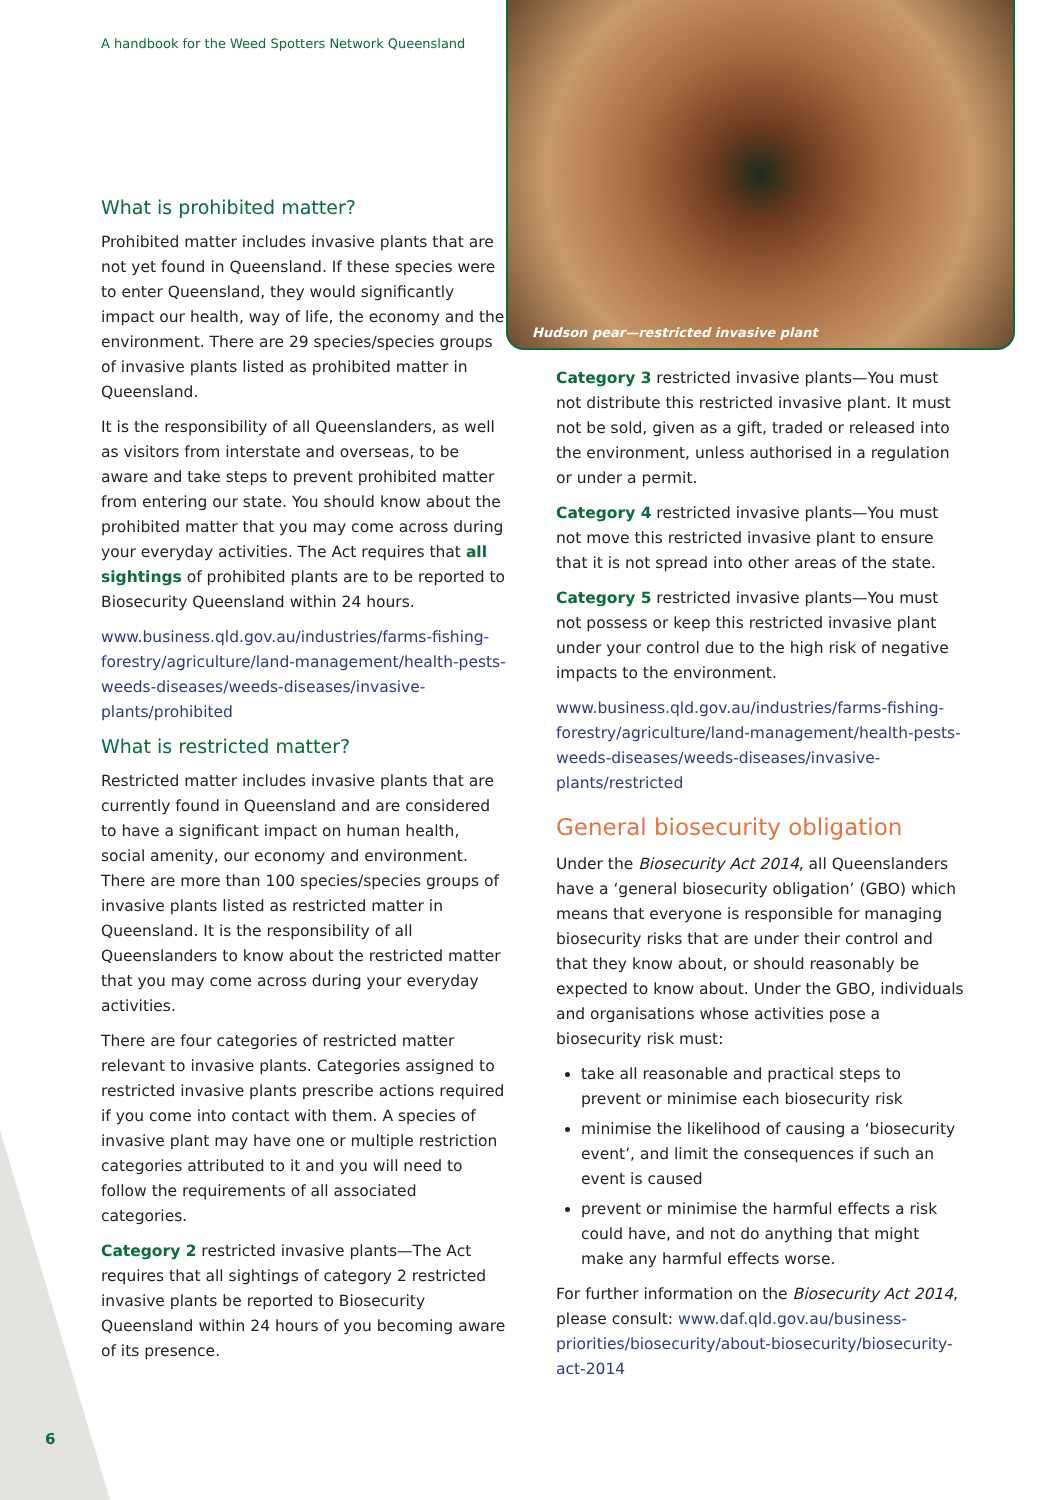A handbook for the Weed Spotters Network Queensland
What is prohibited matter?
Prohibited matter includes invasive plants that are not yet found in Queensland. If these species were to enter Queensland, they would significantly impact our health, way of life, the economy and the environment. There are 29 species/species groups of invasive plants listed as prohibited matter in Queensland.
It is the responsibility of all Queenslanders, as well as visitors from interstate and overseas, to be aware and take steps to prevent prohibited matter from entering our state. You should know about the prohibited matter that you may come across during your everyday activities. The Act requires that all sightings of prohibited plants are to be reported to Biosecurity Queensland within 24 hours.
www.business.qld.gov.au/industries/farms-fishing-forestry/agriculture/land-management/health-pests-weeds-diseases/weeds-diseases/invasive-plants/prohibited
What is restricted matter?
Restricted matter includes invasive plants that are currently found in Queensland and are considered to have a significant impact on human health, social amenity, our economy and environment. There are more than 100 species/species groups of invasive plants listed as restricted matter in Queensland. It is the responsibility of all Queenslanders to know about the restricted matter that you may come across during your everyday activities.
There are four categories of restricted matter relevant to invasive plants. Categories assigned to restricted invasive plants prescribe actions required if you come into contact with them. A species of invasive plant may have one or multiple restriction categories attributed to it and you will need to follow the requirements of all associated categories.
Category 2 restricted invasive plants—The Act requires that all sightings of category 2 restricted invasive plants be reported to Biosecurity Queensland within 24 hours of you becoming aware of its presence.
Hudson pear—restricted invasive plant
Category 3 restricted invasive plants—You must not distribute this restricted invasive plant. It must not be sold, given as a gift, traded or released into the environment, unless authorised in a regulation or under a permit.
Category 4 restricted invasive plants—You must not move this restricted invasive plant to ensure that it is not spread into other areas of the state.
Category 5 restricted invasive plants—You must not possess or keep this restricted invasive plant under your control due to the high risk of negative impacts to the environment.
www.business.qld.gov.au/industries/farms-fishing-forestry/agriculture/land-management/health-pests-weeds-diseases/weeds-diseases/invasive-plants/restricted
General biosecurity obligation
Under the Biosecurity Act 2014, all Queenslanders have a ‘general biosecurity obligation’ (GBO) which means that everyone is responsible for managing biosecurity risks that are under their control and that they know about, or should reasonably be expected to know about. Under the GBO, individuals and organisations whose activities pose a biosecurity risk must:
take all reasonable and practical steps to prevent or minimise each biosecurity risk
minimise the likelihood of causing a ‘biosecurity event’, and limit the consequences if such an event is caused
prevent or minimise the harmful effects a risk could have, and not do anything that might make any harmful effects worse.
For further information on the Biosecurity Act 2014, please consult: www.daf.qld.gov.au/business-priorities/biosecurity/about-biosecurity/biosecurity-act-2014
6